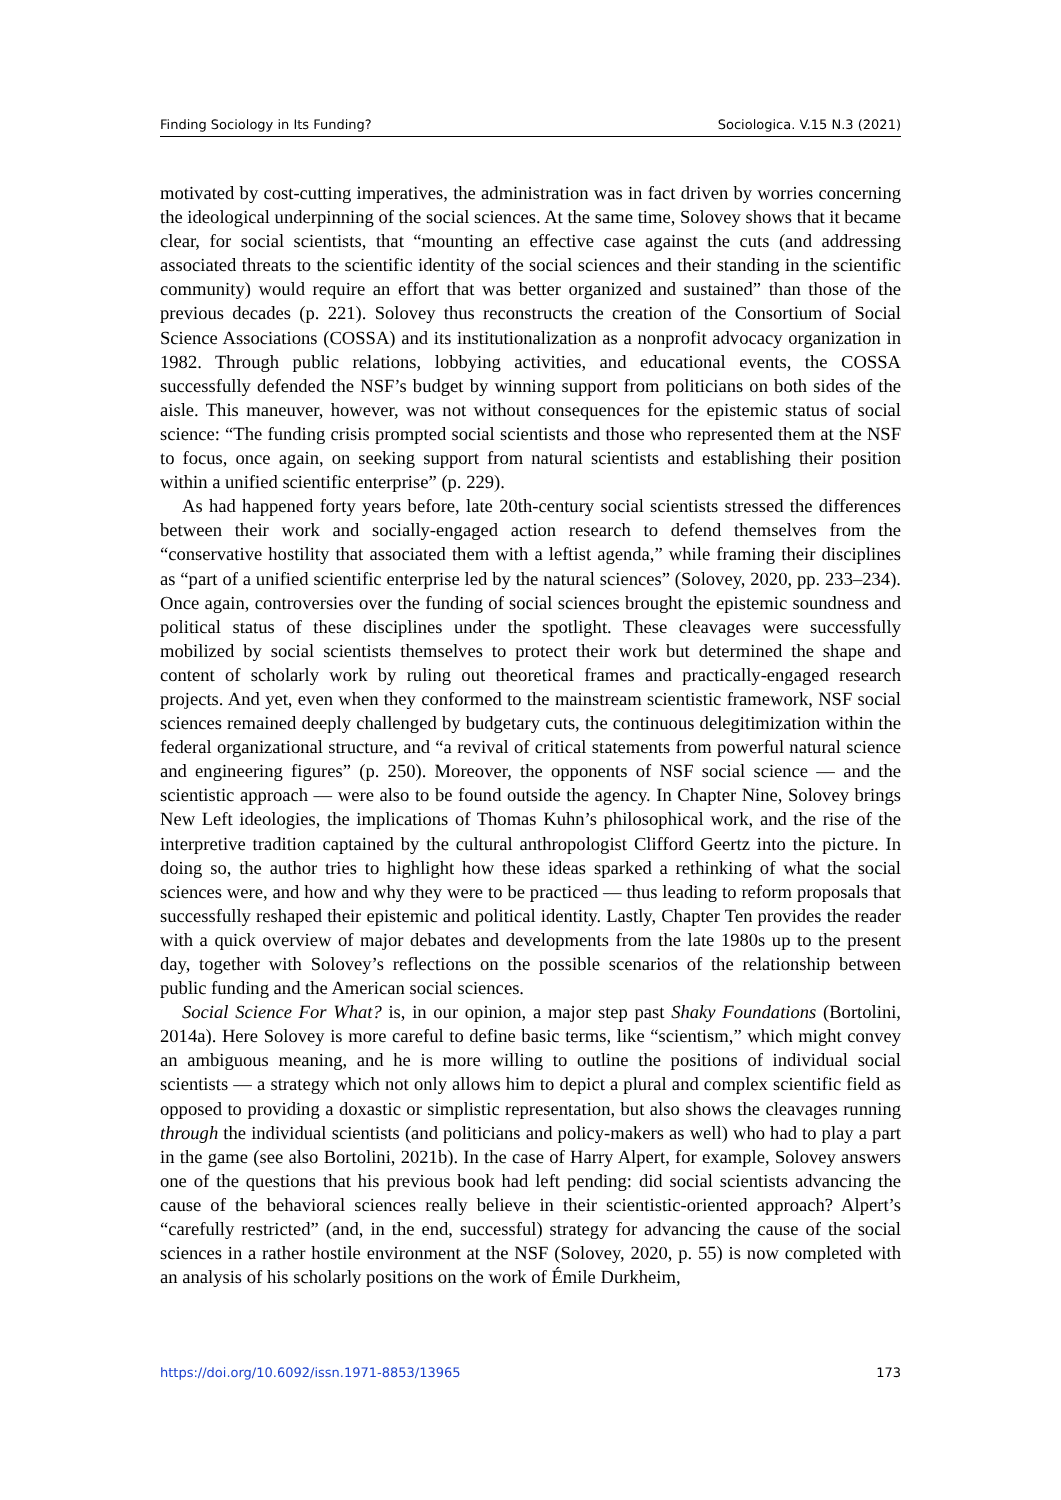Finding Sociology in Its Funding? Sociologica. V.15 N.3 (2021)
motivated by cost-cutting imperatives, the administration was in fact driven by worries concerning the ideological underpinning of the social sciences. At the same time, Solovey shows that it became clear, for social scientists, that “mounting an effective case against the cuts (and addressing associated threats to the scientific identity of the social sciences and their standing in the scientific community) would require an effort that was better organized and sustained” than those of the previous decades (p. 221). Solovey thus reconstructs the creation of the Consortium of Social Science Associations (COSSA) and its institutionalization as a nonprofit advocacy organization in 1982. Through public relations, lobbying activities, and educational events, the COSSA successfully defended the NSF’s budget by winning support from politicians on both sides of the aisle. This maneuver, however, was not without consequences for the epistemic status of social science: “The funding crisis prompted social scientists and those who represented them at the NSF to focus, once again, on seeking support from natural scientists and establishing their position within a unified scientific enterprise” (p. 229).
As had happened forty years before, late 20th-century social scientists stressed the differences between their work and socially-engaged action research to defend themselves from the “conservative hostility that associated them with a leftist agenda,” while framing their disciplines as “part of a unified scientific enterprise led by the natural sciences” (Solovey, 2020, pp. 233–234). Once again, controversies over the funding of social sciences brought the epistemic soundness and political status of these disciplines under the spotlight. These cleavages were successfully mobilized by social scientists themselves to protect their work but determined the shape and content of scholarly work by ruling out theoretical frames and practically-engaged research projects. And yet, even when they conformed to the mainstream scientistic framework, NSF social sciences remained deeply challenged by budgetary cuts, the continuous delegitimization within the federal organizational structure, and “a revival of critical statements from powerful natural science and engineering figures” (p. 250). Moreover, the opponents of NSF social science — and the scientistic approach — were also to be found outside the agency. In Chapter Nine, Solovey brings New Left ideologies, the implications of Thomas Kuhn’s philosophical work, and the rise of the interpretive tradition captained by the cultural anthropologist Clifford Geertz into the picture. In doing so, the author tries to highlight how these ideas sparked a rethinking of what the social sciences were, and how and why they were to be practiced — thus leading to reform proposals that successfully reshaped their epistemic and political identity. Lastly, Chapter Ten provides the reader with a quick overview of major debates and developments from the late 1980s up to the present day, together with Solovey’s reflections on the possible scenarios of the relationship between public funding and the American social sciences.
Social Science For What? is, in our opinion, a major step past Shaky Foundations (Bortolini, 2014a). Here Solovey is more careful to define basic terms, like “scientism,” which might convey an ambiguous meaning, and he is more willing to outline the positions of individual social scientists — a strategy which not only allows him to depict a plural and complex scientific field as opposed to providing a doxastic or simplistic representation, but also shows the cleavages running through the individual scientists (and politicians and policy-makers as well) who had to play a part in the game (see also Bortolini, 2021b). In the case of Harry Alpert, for example, Solovey answers one of the questions that his previous book had left pending: did social scientists advancing the cause of the behavioral sciences really believe in their scientistic-oriented approach? Alpert’s “carefully restricted” (and, in the end, successful) strategy for advancing the cause of the social sciences in a rather hostile environment at the NSF (Solovey, 2020, p. 55) is now completed with an analysis of his scholarly positions on the work of Émile Durkheim,
https://doi.org/10.6092/issn.1971-8853/13965 173